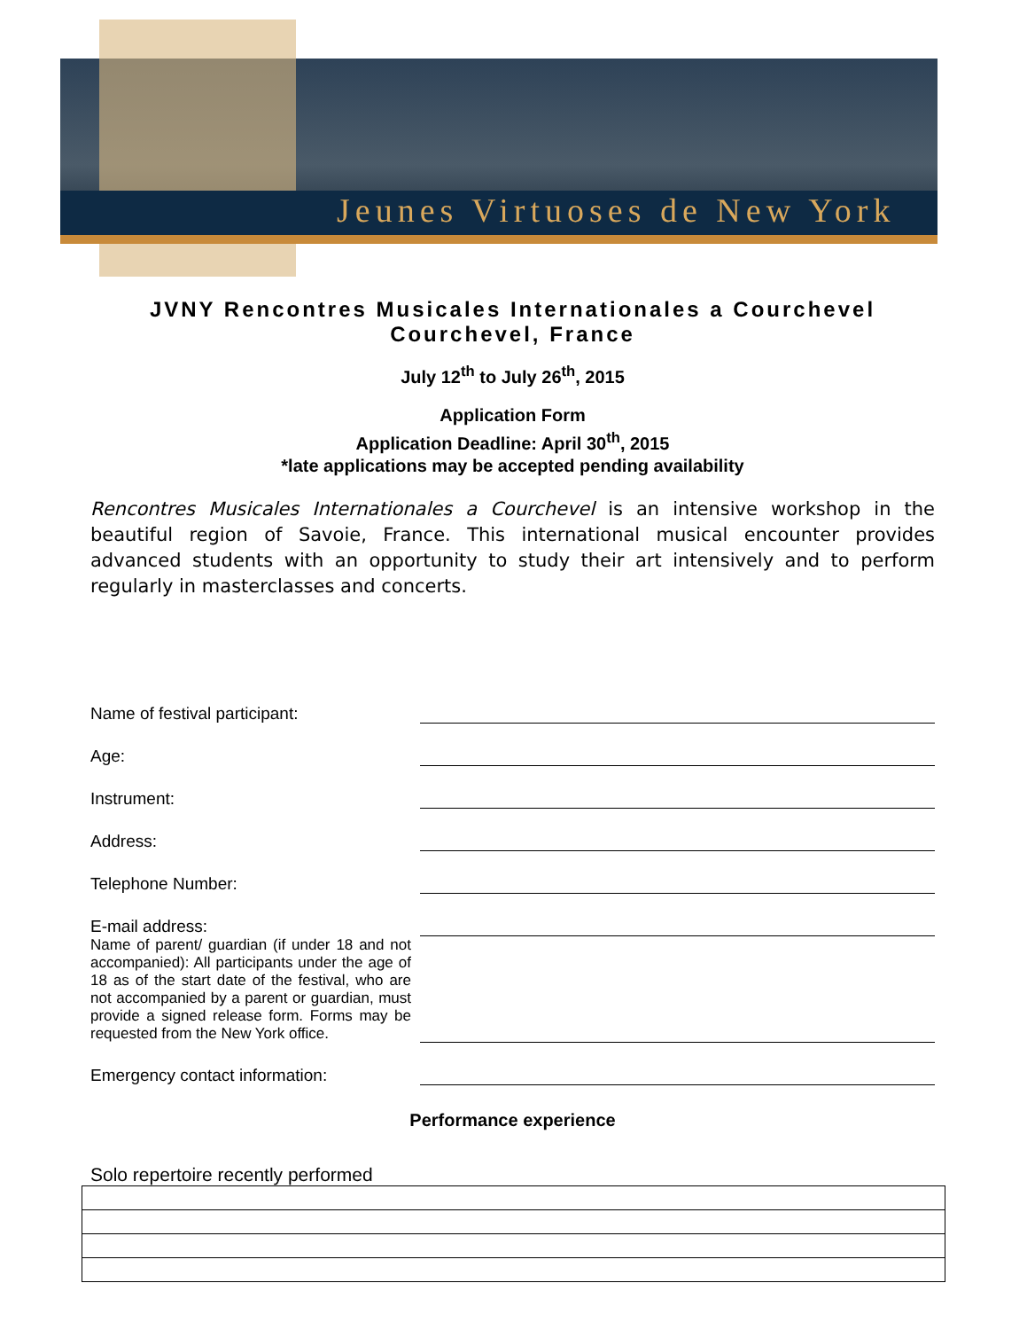Jeunes Virtuoses de New York
JVNY Rencontres Musicales Internationales a Courchevel
Courchevel, France
July 12<sup>th</sup> to July 26<sup>th</sup>, 2015
Application Form
Application Deadline: April 30<sup>th</sup>, 2015
*late applications may be accepted pending availability
Rencontres Musicales Internationales a Courchevel is an intensive workshop in the beautiful region of Savoie, France. This international musical encounter provides advanced students with an opportunity to study their art intensively and to perform regularly in masterclasses and concerts.
Name of festival participant:
Age:
Instrument:
Address:
Telephone Number:
E-mail address:
Name of parent/ guardian (if under 18 and not accompanied): All participants under the age of 18 as of the start date of the festival, who are not accompanied by a parent or guardian, must provide a signed release form. Forms may be requested from the New York office.
Emergency contact information:
Performance experience
Solo repertoire recently performed